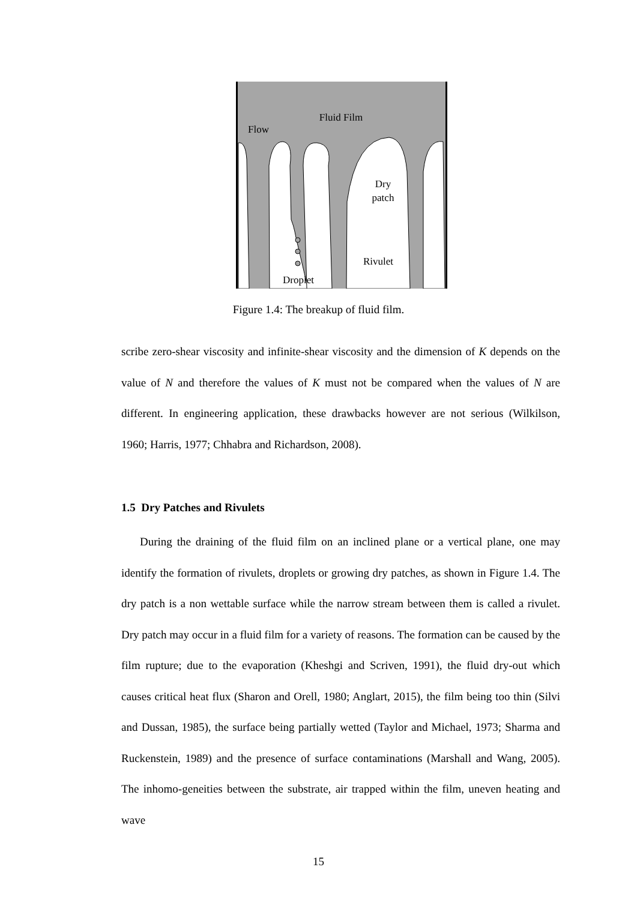Fluid Film
Flow
Dry
patch
Rivulet
Droplet
Figure 1.4: The breakup of fluid film.
scribe zero-shear viscosity and infinite-shear viscosity and the dimension of K depends on the value of N and therefore the values of K must not be compared when the values of N are different. In engineering application, these drawbacks however are not serious (Wilkilson, 1960; Harris, 1977; Chhabra and Richardson, 2008).
1.5 Dry Patches and Rivulets
During the draining of the fluid film on an inclined plane or a vertical plane, one may identify the formation of rivulets, droplets or growing dry patches, as shown in Figure 1.4. The dry patch is a non wettable surface while the narrow stream between them is called a rivulet. Dry patch may occur in a fluid film for a variety of reasons. The formation can be caused by the film rupture; due to the evaporation (Kheshgi and Scriven, 1991), the fluid dry-out which causes critical heat flux (Sharon and Orell, 1980; Anglart, 2015), the film being too thin (Silvi and Dussan, 1985), the surface being partially wetted (Taylor and Michael, 1973; Sharma and Ruckenstein, 1989) and the presence of surface contaminations (Marshall and Wang, 2005). The inhomo-geneities between the substrate, air trapped within the film, uneven heating and wave
15